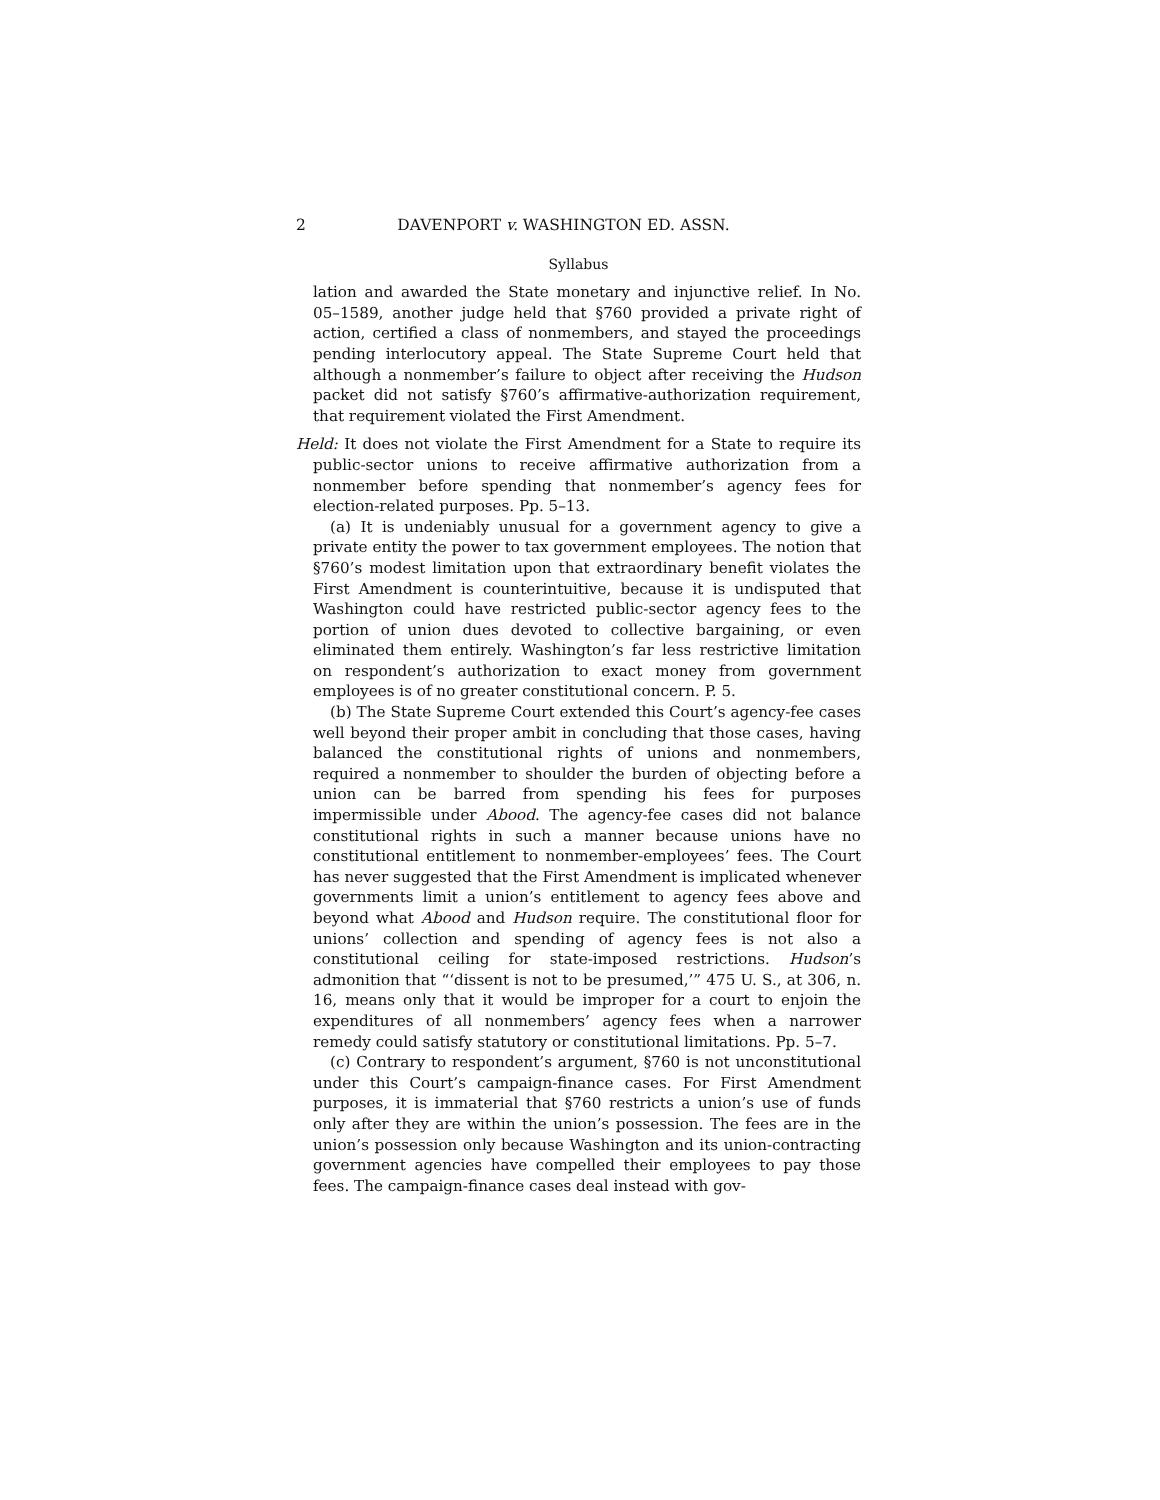2 DAVENPORT v. WASHINGTON ED. ASSN.
Syllabus
lation and awarded the State monetary and injunctive relief. In No. 05–1589, another judge held that §760 provided a private right of action, certified a class of nonmembers, and stayed the proceedings pending interlocutory appeal. The State Supreme Court held that although a nonmember’s failure to object after receiving the Hudson packet did not satisfy §760’s affirmative-authorization requirement, that requirement violated the First Amendment.
Held: It does not violate the First Amendment for a State to require its public-sector unions to receive affirmative authorization from a nonmember before spending that nonmember’s agency fees for election-related purposes. Pp. 5–13.
(a) It is undeniably unusual for a government agency to give a private entity the power to tax government employees. The notion that §760’s modest limitation upon that extraordinary benefit violates the First Amendment is counterintuitive, because it is undisputed that Washington could have restricted public-sector agency fees to the portion of union dues devoted to collective bargaining, or even eliminated them entirely. Washington’s far less restrictive limitation on respondent’s authorization to exact money from government employees is of no greater constitutional concern. P. 5.
(b) The State Supreme Court extended this Court’s agency-fee cases well beyond their proper ambit in concluding that those cases, having balanced the constitutional rights of unions and nonmembers, required a nonmember to shoulder the burden of objecting before a union can be barred from spending his fees for purposes impermissible under Abood. The agency-fee cases did not balance constitutional rights in such a manner because unions have no constitutional entitlement to nonmember-employees’ fees. The Court has never suggested that the First Amendment is implicated whenever governments limit a union’s entitlement to agency fees above and beyond what Abood and Hudson require. The constitutional floor for unions’ collection and spending of agency fees is not also a constitutional ceiling for state-imposed restrictions. Hudson’s admonition that “‘dissent is not to be presumed,’” 475 U. S., at 306, n. 16, means only that it would be improper for a court to enjoin the expenditures of all nonmembers’ agency fees when a narrower remedy could satisfy statutory or constitutional limitations. Pp. 5–7.
(c) Contrary to respondent’s argument, §760 is not unconstitutional under this Court’s campaign-finance cases. For First Amendment purposes, it is immaterial that §760 restricts a union’s use of funds only after they are within the union’s possession. The fees are in the union’s possession only because Washington and its union-contracting government agencies have compelled their employees to pay those fees. The campaign-finance cases deal instead with gov-